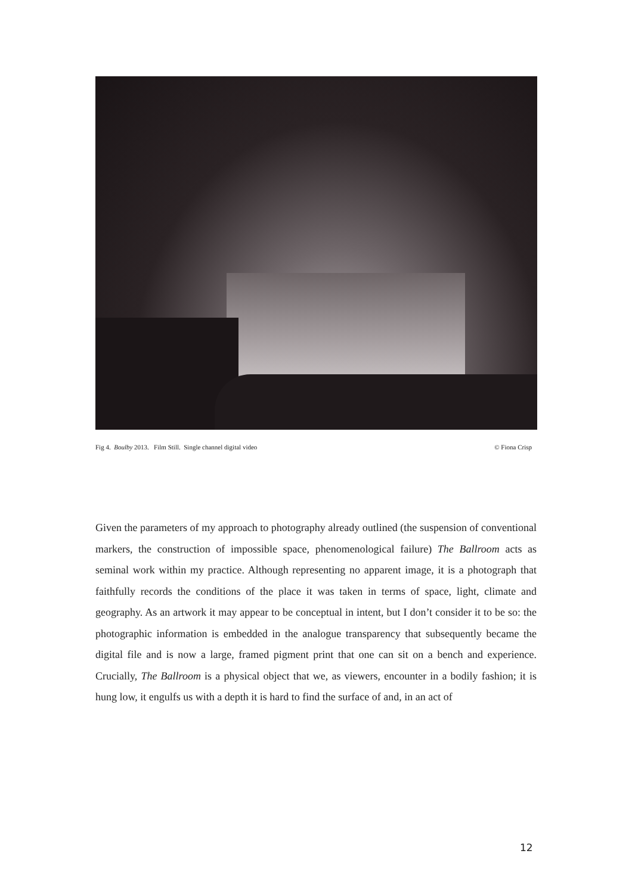Fig 4. Boulby 2013. Film Still. Single channel digital video © Fiona Crisp
Given the parameters of my approach to photography already outlined (the suspension of conventional markers, the construction of impossible space, phenomenological failure) The Ballroom acts as seminal work within my practice. Although representing no apparent image, it is a photograph that faithfully records the conditions of the place it was taken in terms of space, light, climate and geography. As an artwork it may appear to be conceptual in intent, but I don’t consider it to be so: the photographic information is embedded in the analogue transparency that subsequently became the digital file and is now a large, framed pigment print that one can sit on a bench and experience. Crucially, The Ballroom is a physical object that we, as viewers, encounter in a bodily fashion; it is hung low, it engulfs us with a depth it is hard to find the surface of and, in an act of
12